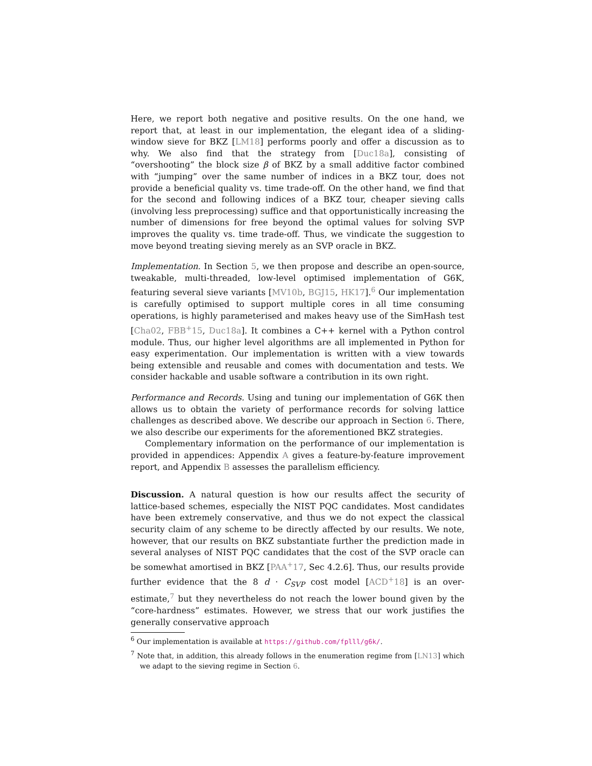Here, we report both negative and positive results. On the one hand, we report that, at least in our implementation, the elegant idea of a sliding-window sieve for BKZ [LM18] performs poorly and offer a discussion as to why. We also find that the strategy from [Duc18a], consisting of “overshooting” the block size β of BKZ by a small additive factor combined with “jumping” over the same number of indices in a BKZ tour, does not provide a beneficial quality vs. time trade-off. On the other hand, we find that for the second and following indices of a BKZ tour, cheaper sieving calls (involving less preprocessing) suffice and that opportunistically increasing the number of dimensions for free beyond the optimal values for solving SVP improves the quality vs. time trade-off. Thus, we vindicate the suggestion to move beyond treating sieving merely as an SVP oracle in BKZ.
Implementation. In Section 5, we then propose and describe an open-source, tweakable, multi-threaded, low-level optimised implementation of G6K, featuring several sieve variants [MV10b, BGJ15, HK17].<sup>6</sup> Our implementation is carefully optimised to support multiple cores in all time consuming operations, is highly parameterised and makes heavy use of the SimHash test [Cha02, FBB<sup>+</sup>15, Duc18a]. It combines a C++ kernel with a Python control module. Thus, our higher level algorithms are all implemented in Python for easy experimentation. Our implementation is written with a view towards being extensible and reusable and comes with documentation and tests. We consider hackable and usable software a contribution in its own right.
Performance and Records. Using and tuning our implementation of G6K then allows us to obtain the variety of performance records for solving lattice challenges as described above. We describe our approach in Section 6. There, we also describe our experiments for the aforementioned BKZ strategies.
Complementary information on the performance of our implementation is provided in appendices: Appendix A gives a feature-by-feature improvement report, and Appendix B assesses the parallelism efficiency.
Discussion. A natural question is how our results affect the security of lattice-based schemes, especially the NIST PQC candidates. Most candidates have been extremely conservative, and thus we do not expect the classical security claim of any scheme to be directly affected by our results. We note, however, that our results on BKZ substantiate further the prediction made in several analyses of NIST PQC candidates that the cost of the SVP oracle can be somewhat amortised in BKZ [PAA<sup>+</sup>17, Sec 4.2.6]. Thus, our results provide further evidence that the 8 d · C<sub>SVP</sub> cost model [ACD<sup>+</sup>18] is an over-estimate,<sup>7</sup> but they nevertheless do not reach the lower bound given by the “core-hardness” estimates. However, we stress that our work justifies the generally conservative approach
<sup>6</sup> Our implementation is available at https://github.com/fplll/g6k/.
<sup>7</sup> Note that, in addition, this already follows in the enumeration regime from [LN13] which we adapt to the sieving regime in Section 6.